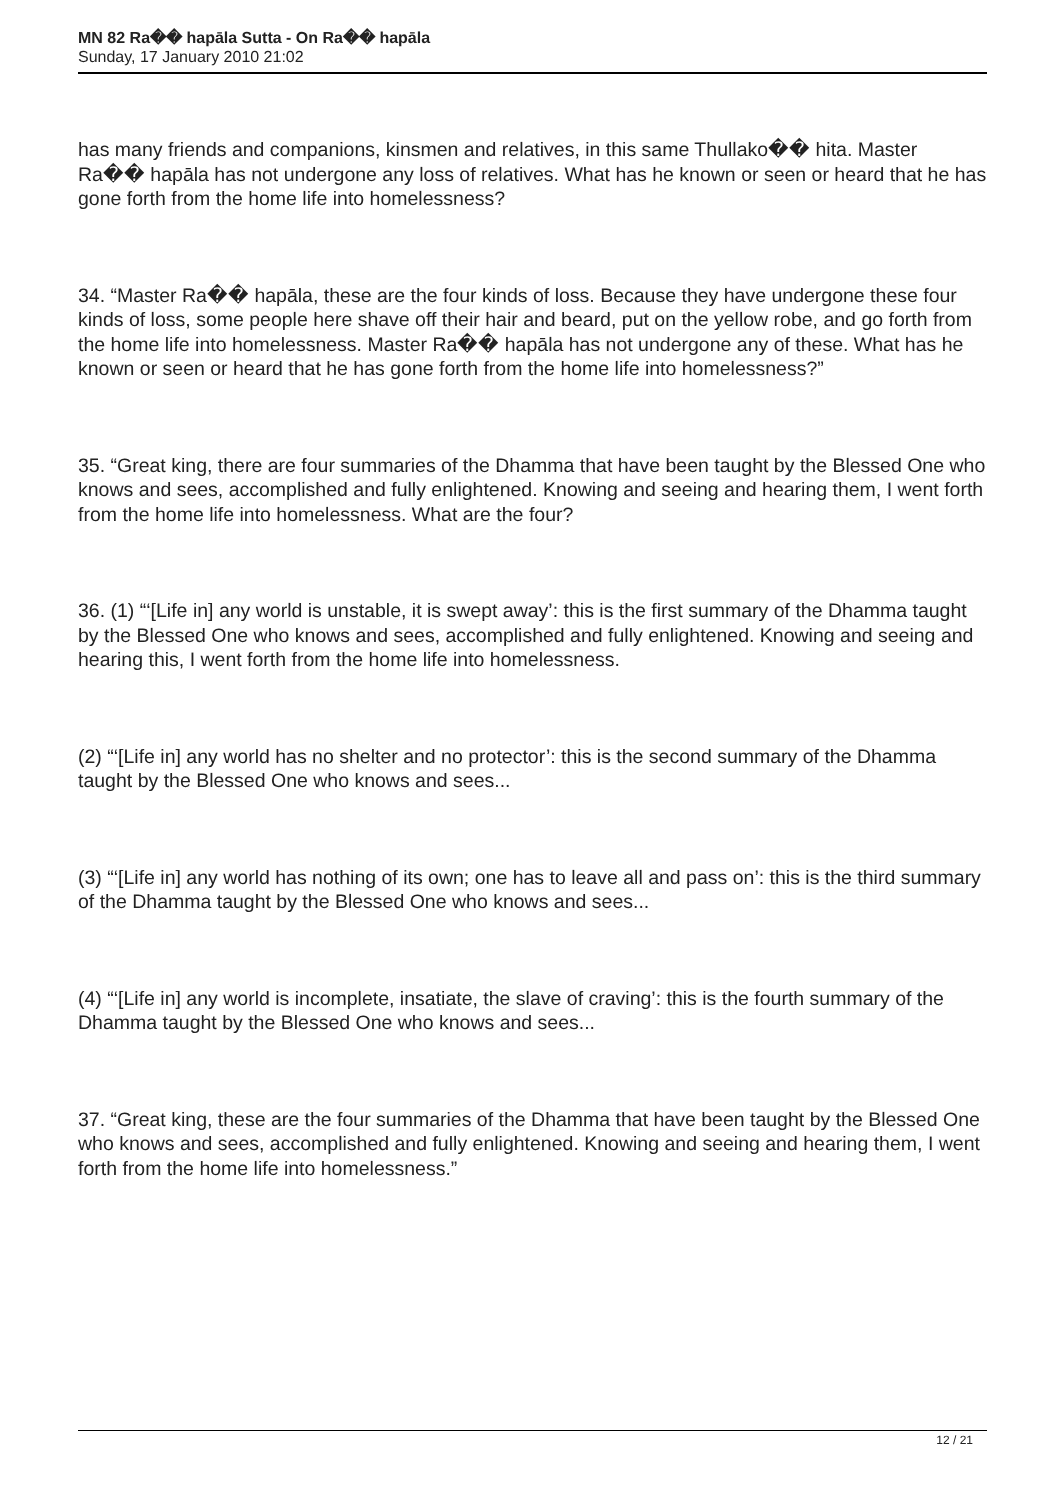MN 82 Ra�� hapāla Sutta - On Ra�� hapāla
Sunday, 17 January 2010 21:02
has many friends and companions, kinsmen and relatives, in this same Thullako�� hita. Master Ra�� hapāla has not undergone any loss of relatives. What has he known or seen or heard that he has gone forth from the home life into homelessness?
34. “Master Ra�� hapāla, these are the four kinds of loss. Because they have undergone these four kinds of loss, some people here shave off their hair and beard, put on the yellow robe, and go forth from the home life into homelessness. Master Ra�� hapāla has not undergone any of these. What has he known or seen or heard that he has gone forth from the home life into homelessness?”
35. “Great king, there are four summaries of the Dhamma that have been taught by the Blessed One who knows and sees, accomplished and fully enlightened. Knowing and seeing and hearing them, I went forth from the home life into homelessness. What are the four?
36. (1) “‘[Life in] any world is unstable, it is swept away’: this is the first summary of the Dhamma taught by the Blessed One who knows and sees, accomplished and fully enlightened. Knowing and seeing and hearing this, I went forth from the home life into homelessness.
(2) “‘[Life in] any world has no shelter and no protector’: this is the second summary of the Dhamma taught by the Blessed One who knows and sees...
(3) “‘[Life in] any world has nothing of its own; one has to leave all and pass on’: this is the third summary of the Dhamma taught by the Blessed One who knows and sees...
(4) “‘[Life in] any world is incomplete, insatiate, the slave of craving’: this is the fourth summary of the Dhamma taught by the Blessed One who knows and sees...
37. “Great king, these are the four summaries of the Dhamma that have been taught by the Blessed One who knows and sees, accomplished and fully enlightened. Knowing and seeing and hearing them, I went forth from the home life into homelessness.”
12 / 21